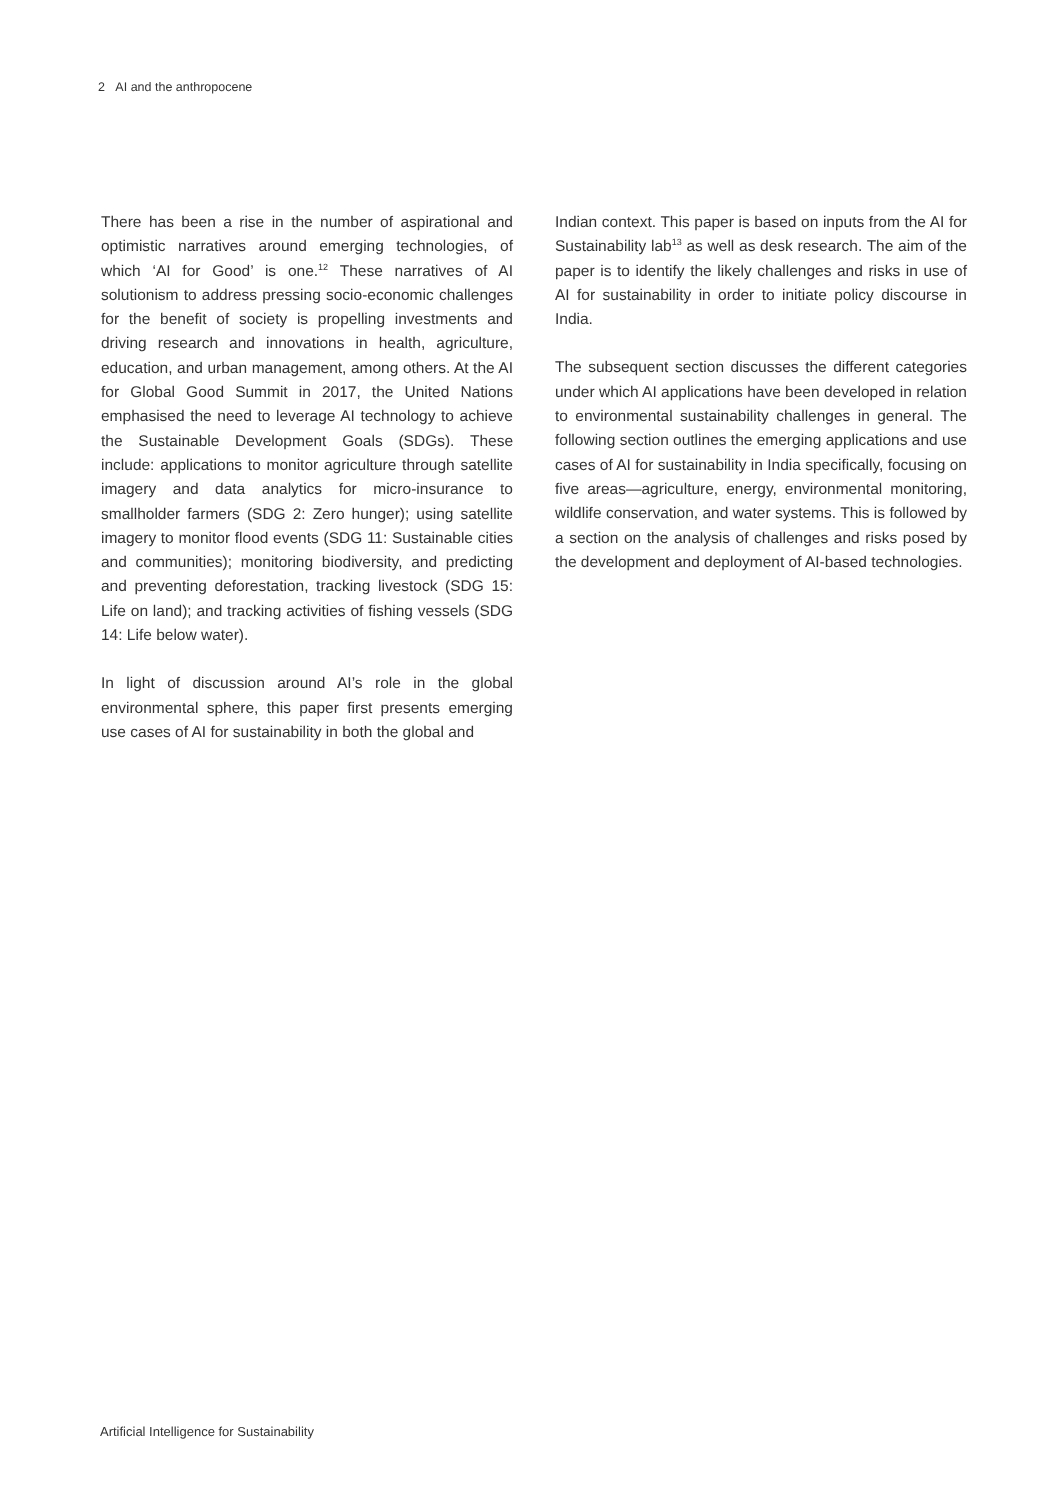2 AI and the anthropocene
There has been a rise in the number of aspirational and optimistic narratives around emerging technologies, of which ‘AI for Good’ is one.<sup>12</sup> These narratives of AI solutionism to address pressing socio-economic challenges for the benefit of society is propelling investments and driving research and innovations in health, agriculture, education, and urban management, among others. At the AI for Global Good Summit in 2017, the United Nations emphasised the need to leverage AI technology to achieve the Sustainable Development Goals (SDGs). These include: applications to monitor agriculture through satellite imagery and data analytics for micro-insurance to smallholder farmers (SDG 2: Zero hunger); using satellite imagery to monitor flood events (SDG 11: Sustainable cities and communities); monitoring biodiversity, and predicting and preventing deforestation, tracking livestock (SDG 15: Life on land); and tracking activities of fishing vessels (SDG 14: Life below water).
In light of discussion around AI’s role in the global environmental sphere, this paper first presents emerging use cases of AI for sustainability in both the global and
Indian context. This paper is based on inputs from the AI for Sustainability lab<sup>13</sup> as well as desk research. The aim of the paper is to identify the likely challenges and risks in use of AI for sustainability in order to initiate policy discourse in India.
The subsequent section discusses the different categories under which AI applications have been developed in relation to environmental sustainability challenges in general. The following section outlines the emerging applications and use cases of AI for sustainability in India specifically, focusing on five areas—agriculture, energy, environmental monitoring, wildlife conservation, and water systems. This is followed by a section on the analysis of challenges and risks posed by the development and deployment of AI-based technologies.
Artificial Intelligence for Sustainability